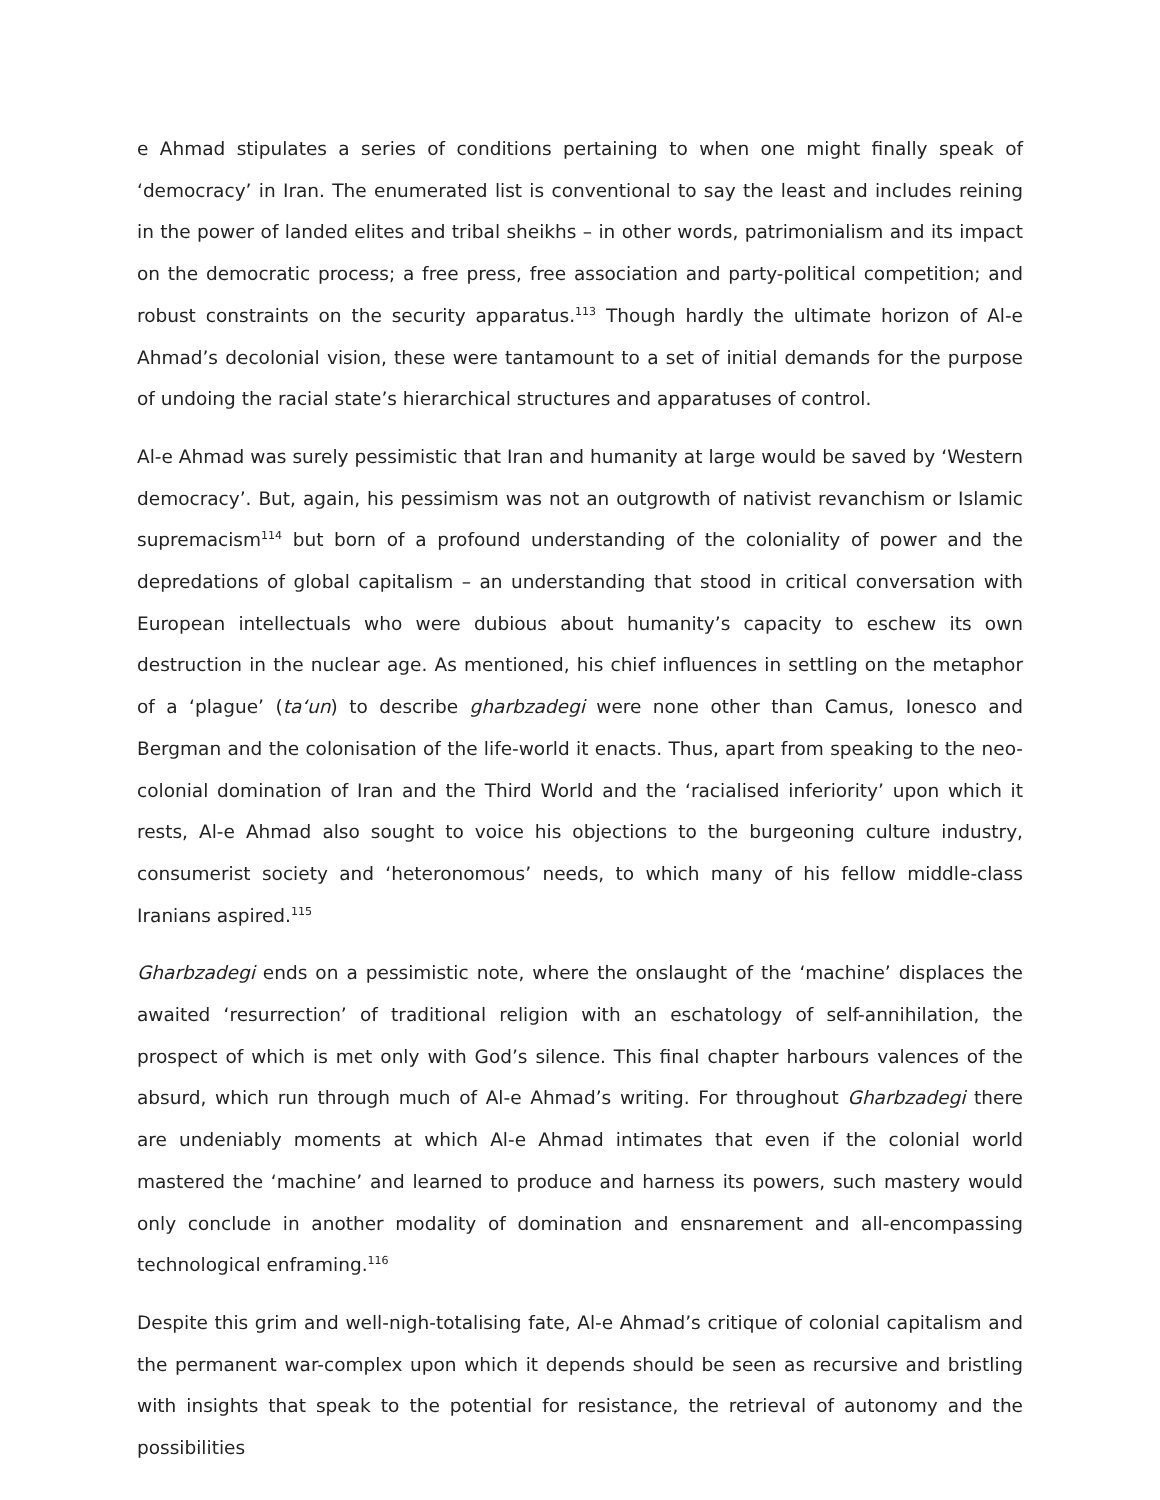e Ahmad stipulates a series of conditions pertaining to when one might finally speak of ‘democracy’ in Iran. The enumerated list is conventional to say the least and includes reining in the power of landed elites and tribal sheikhs – in other words, patrimonialism and its impact on the democratic process; a free press, free association and party-political competition; and robust constraints on the security apparatus.<sup>113</sup> Though hardly the ultimate horizon of Al-e Ahmad’s decolonial vision, these were tantamount to a set of initial demands for the purpose of undoing the racial state’s hierarchical structures and apparatuses of control.
Al-e Ahmad was surely pessimistic that Iran and humanity at large would be saved by ‘Western democracy’. But, again, his pessimism was not an outgrowth of nativist revanchism or Islamic supremacism<sup>114</sup> but born of a profound understanding of the coloniality of power and the depredations of global capitalism – an understanding that stood in critical conversation with European intellectuals who were dubious about humanity’s capacity to eschew its own destruction in the nuclear age. As mentioned, his chief influences in settling on the metaphor of a ‘plague’ (ta‘un) to describe gharbzadegi were none other than Camus, Ionesco and Bergman and the colonisation of the life-world it enacts. Thus, apart from speaking to the neo-colonial domination of Iran and the Third World and the ‘racialised inferiority’ upon which it rests, Al-e Ahmad also sought to voice his objections to the burgeoning culture industry, consumerist society and ‘heteronomous’ needs, to which many of his fellow middle-class Iranians aspired.<sup>115</sup>
Gharbzadegi ends on a pessimistic note, where the onslaught of the ‘machine’ displaces the awaited ‘resurrection’ of traditional religion with an eschatology of self-annihilation, the prospect of which is met only with God’s silence. This final chapter harbours valences of the absurd, which run through much of Al-e Ahmad’s writing. For throughout Gharbzadegi there are undeniably moments at which Al-e Ahmad intimates that even if the colonial world mastered the ‘machine’ and learned to produce and harness its powers, such mastery would only conclude in another modality of domination and ensnarement and all-encompassing technological enframing.<sup>116</sup>
Despite this grim and well-nigh-totalising fate, Al-e Ahmad’s critique of colonial capitalism and the permanent war-complex upon which it depends should be seen as recursive and bristling with insights that speak to the potential for resistance, the retrieval of autonomy and the possibilities